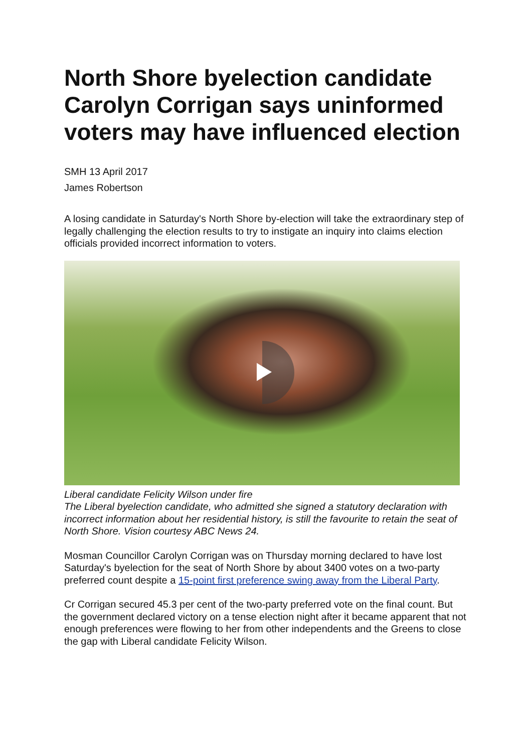North Shore byelection candidate Carolyn Corrigan says uninformed voters may have influenced election
SMH 13 April 2017
James Robertson
A losing candidate in Saturday's North Shore by-election will take the extraordinary step of legally challenging the election results to try to instigate an inquiry into claims election officials provided incorrect information to voters.
Liberal candidate Felicity Wilson under fire
The Liberal byelection candidate, who admitted she signed a statutory declaration with incorrect information about her residential history, is still the favourite to retain the seat of North Shore. Vision courtesy ABC News 24.
Mosman Councillor Carolyn Corrigan was on Thursday morning declared to have lost Saturday's byelection for the seat of North Shore by about 3400 votes on a two-party preferred count despite a 15-point first preference swing away from the Liberal Party.
Cr Corrigan secured 45.3 per cent of the two-party preferred vote on the final count. But the government declared victory on a tense election night after it became apparent that not enough preferences were flowing to her from other independents and the Greens to close the gap with Liberal candidate Felicity Wilson.